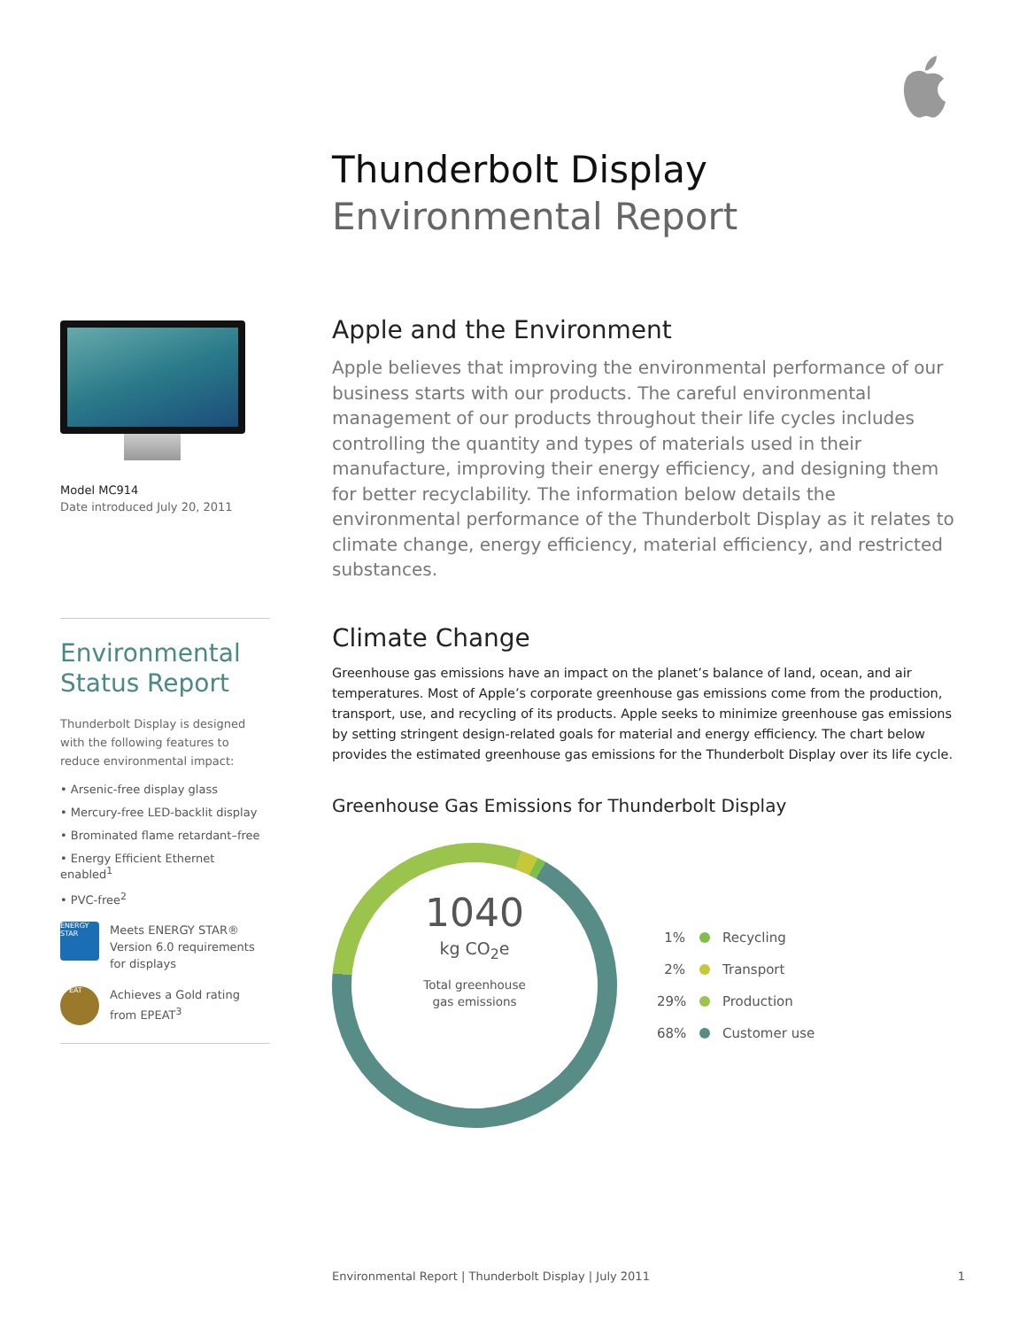Thunderbolt Display
Environmental Report
Model MC914
Date introduced July 20, 2011
Environmental
Status Report
Thunderbolt Display is designed with the following features to reduce environmental impact:
• Arsenic-free display glass
• Mercury-free LED-backlit display
• Brominated flame retardant–free
• Energy Efficient Ethernet enabled<sup>1</sup>
• PVC-free<sup>2</sup>
ENERGY STAR
Meets ENERGY STAR®
Version 6.0 requirements
for displays
EPEAT
Achieves a Gold rating
from EPEAT<sup>3</sup>
Apple and the Environment
Apple believes that improving the environmental performance of our business starts with our products. The careful environmental management of our products throughout their life cycles includes controlling the quantity and types of materials used in their manufacture, improving their energy efficiency, and designing them for better recyclability. The information below details the environmental performance of the Thunderbolt Display as it relates to climate change, energy efficiency, material efficiency, and restricted substances.
Climate Change
Greenhouse gas emissions have an impact on the planet’s balance of land, ocean, and air temperatures. Most of Apple’s corporate greenhouse gas emissions come from the production, transport, use, and recycling of its products. Apple seeks to minimize greenhouse gas emissions by setting stringent design-related goals for material and energy efficiency. The chart below provides the estimated greenhouse gas emissions for the Thunderbolt Display over its life cycle.
Greenhouse Gas Emissions for Thunderbolt Display
1% Recycling
2% Transport
29% Production
68% Customer use
1040
kg CO<sub>2</sub>e
Total greenhouse
gas emissions
Environmental Report | Thunderbolt Display | July 2011 1